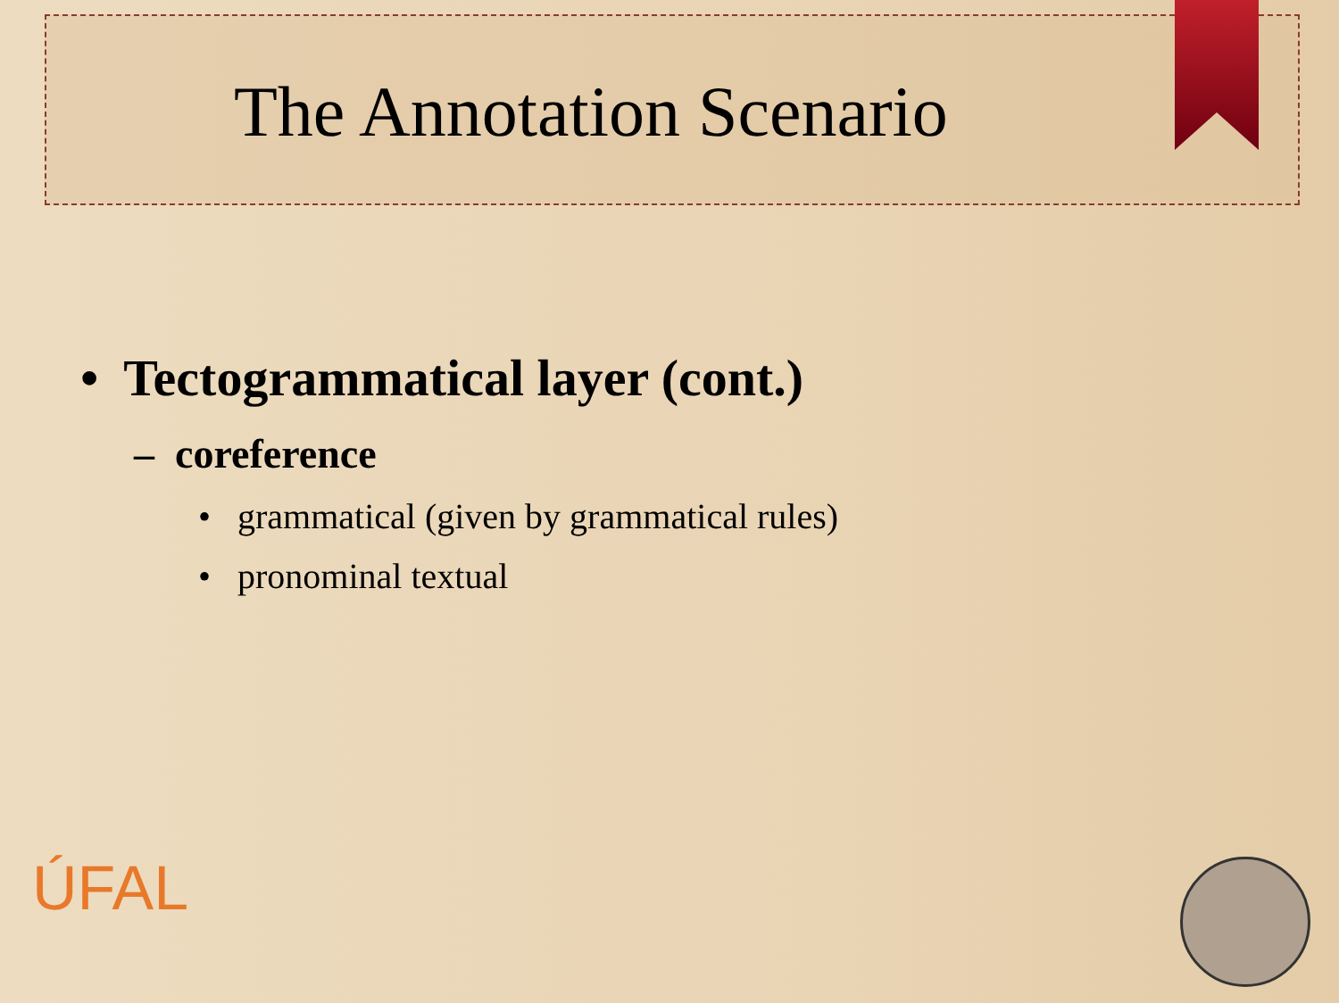The Annotation Scenario
• Tectogrammatical layer (cont.)
– coreference
• grammatical (given by grammatical rules)
• pronominal textual
ÚFAL